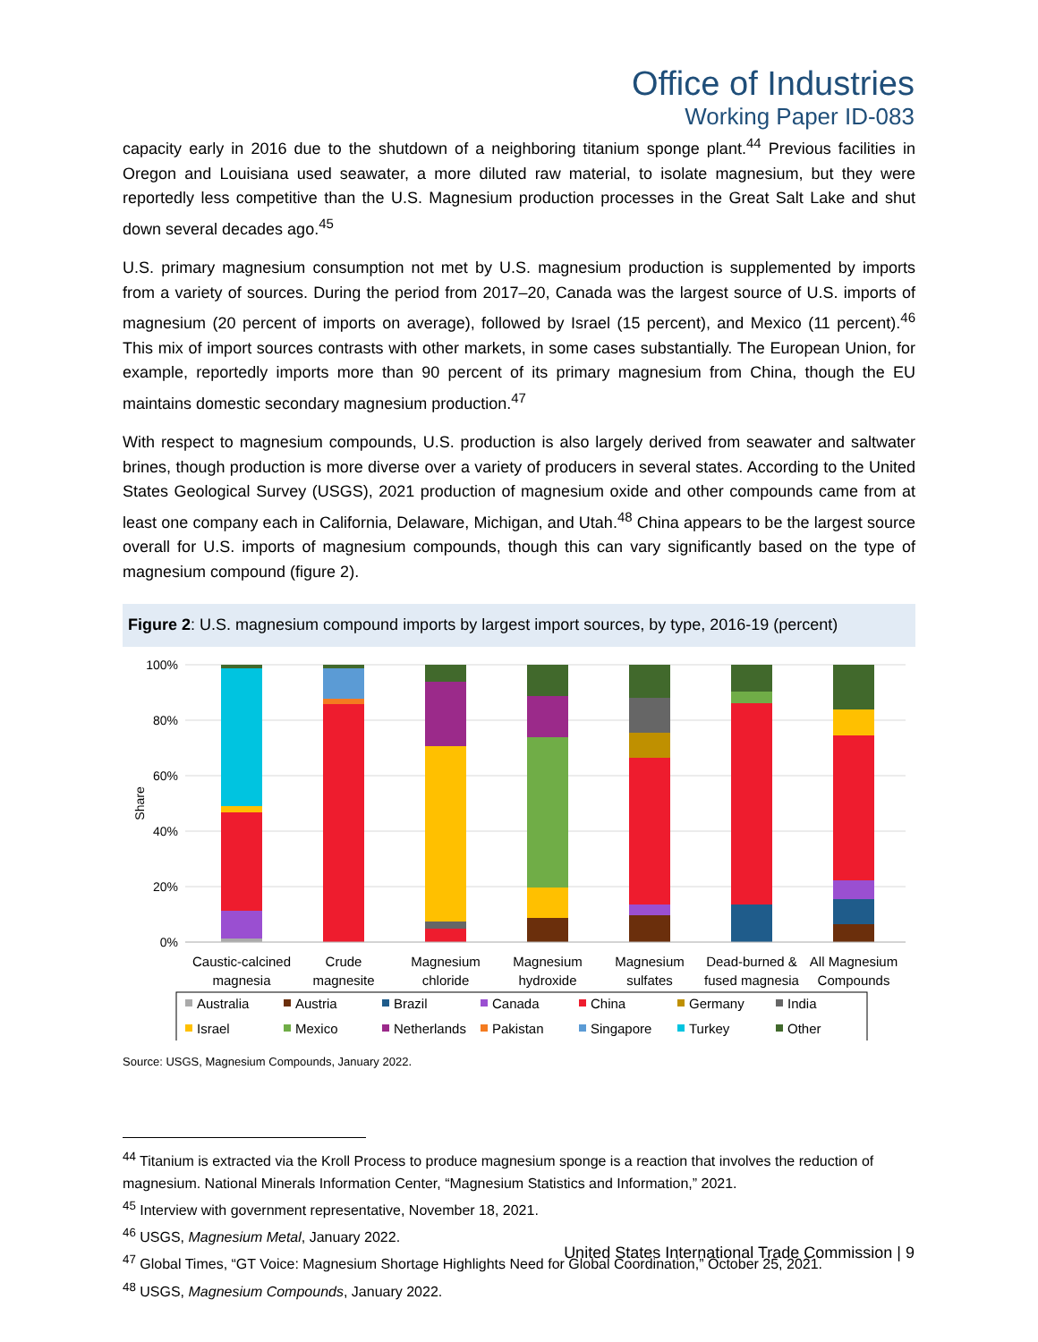Office of Industries
Working Paper ID-083
capacity early in 2016 due to the shutdown of a neighboring titanium sponge plant.<sup>44</sup> Previous facilities in Oregon and Louisiana used seawater, a more diluted raw material, to isolate magnesium, but they were reportedly less competitive than the U.S. Magnesium production processes in the Great Salt Lake and shut down several decades ago.<sup>45</sup>
U.S. primary magnesium consumption not met by U.S. magnesium production is supplemented by imports from a variety of sources. During the period from 2017–20, Canada was the largest source of U.S. imports of magnesium (20 percent of imports on average), followed by Israel (15 percent), and Mexico (11 percent).<sup>46</sup> This mix of import sources contrasts with other markets, in some cases substantially. The European Union, for example, reportedly imports more than 90 percent of its primary magnesium from China, though the EU maintains domestic secondary magnesium production.<sup>47</sup>
With respect to magnesium compounds, U.S. production is also largely derived from seawater and saltwater brines, though production is more diverse over a variety of producers in several states. According to the United States Geological Survey (USGS), 2021 production of magnesium oxide and other compounds came from at least one company each in California, Delaware, Michigan, and Utah.<sup>48</sup> China appears to be the largest source overall for U.S. imports of magnesium compounds, though this can vary significantly based on the type of magnesium compound (figure 2).
Figure 2: U.S. magnesium compound imports by largest import sources, by type, 2016-19 (percent)
100%
80%
60%
40%
20%
0%
Share
Caustic-calcined
magnesia
Crude
magnesite
Magnesium
chloride
Magnesium
hydroxide
Magnesium
sulfates
Dead-burned &
fused magnesia
All Magnesium
Compounds
Australia
Austria
Brazil
Canada
China
Germany
India
Israel
Mexico
Netherlands
Pakistan
Singapore
Turkey
Other
Source: USGS, Magnesium Compounds, January 2022.
<sup>44</sup> Titanium is extracted via the Kroll Process to produce magnesium sponge is a reaction that involves the reduction of magnesium. National Minerals Information Center, “Magnesium Statistics and Information,” 2021.
<sup>45</sup> Interview with government representative, November 18, 2021.
<sup>46</sup> USGS, Magnesium Metal, January 2022.
<sup>47</sup> Global Times, “GT Voice: Magnesium Shortage Highlights Need for Global Coordination,” October 25, 2021.
<sup>48</sup> USGS, Magnesium Compounds, January 2022.
United States International Trade Commission | 9